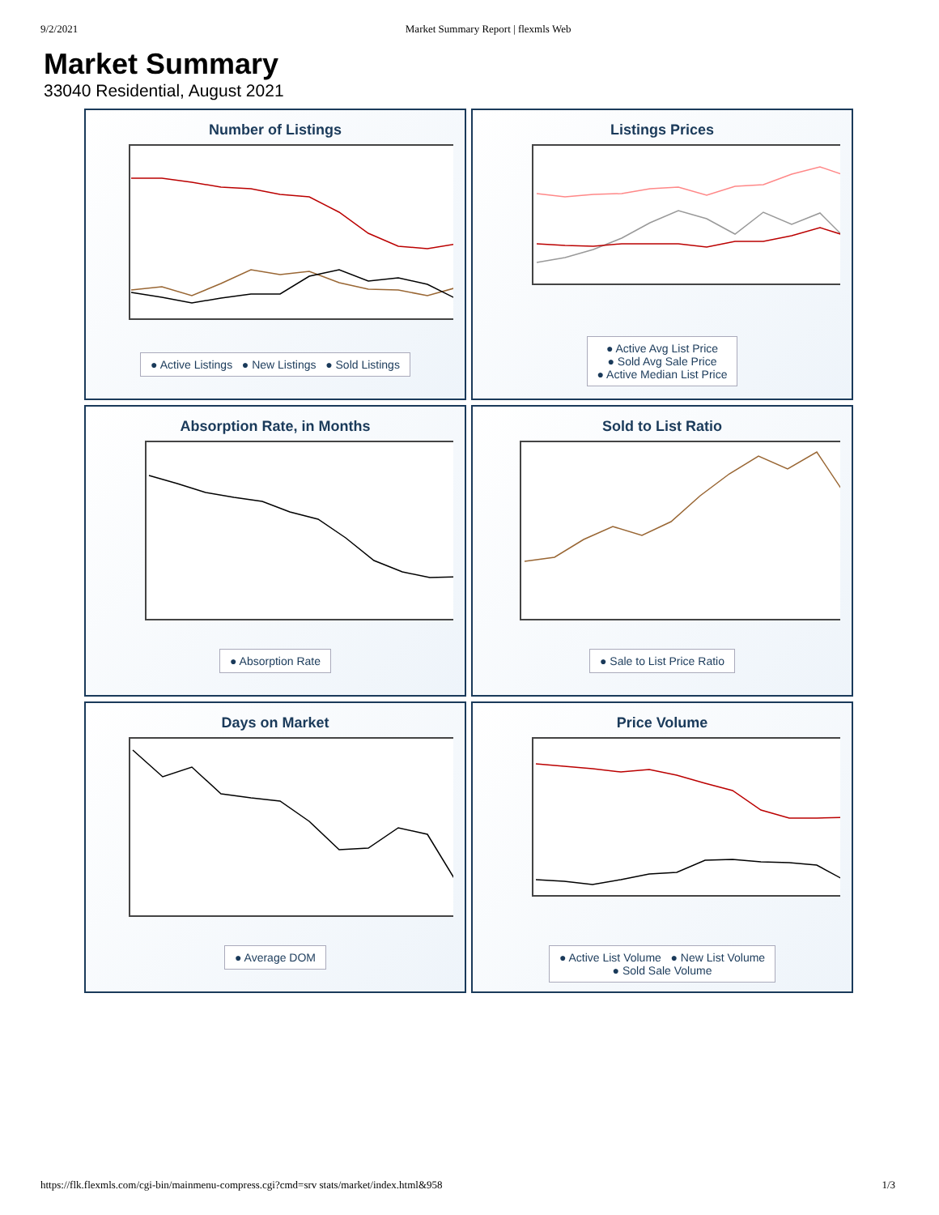9/2/2021 Market Summary Report | flexmls Web
Market Summary
33040 Residential, August 2021
Number of Listings
● Active Listings ● New Listings ● Sold Listings
Listings Prices
● Active Avg List Price
● Sold Avg Sale Price
● Active Median List Price
Absorption Rate, in Months
● Absorption Rate
Sold to List Ratio
● Sale to List Price Ratio
Days on Market
● Average DOM
Price Volume
● Active List Volume ● New List Volume
● Sold Sale Volume
https://flk.flexmls.com/cgi-bin/mainmenu-compress.cgi?cmd=srv stats/market/index.html&958 1/3